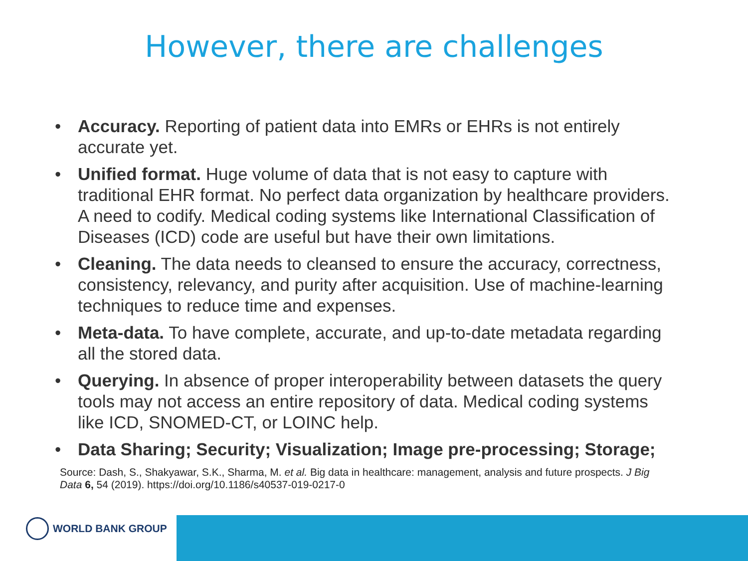However, there are challenges
• Accuracy. Reporting of patient data into EMRs or EHRs is not entirely accurate yet.
• Unified format. Huge volume of data that is not easy to capture with traditional EHR format. No perfect data organization by healthcare providers. A need to codify. Medical coding systems like International Classification of Diseases (ICD) code are useful but have their own limitations.
• Cleaning. The data needs to cleansed to ensure the accuracy, correctness, consistency, relevancy, and purity after acquisition. Use of machine-learning techniques to reduce time and expenses.
• Meta-data. To have complete, accurate, and up-to-date metadata regarding all the stored data.
• Querying. In absence of proper interoperability between datasets the query tools may not access an entire repository of data. Medical coding systems like ICD, SNOMED-CT, or LOINC help.
• Data Sharing; Security; Visualization; Image pre-processing; Storage;
Source: Dash, S., Shakyawar, S.K., Sharma, M. et al. Big data in healthcare: management, analysis and future prospects. J Big Data 6, 54 (2019). https://doi.org/10.1186/s40537-019-0217-0
WORLD BANK GROUP